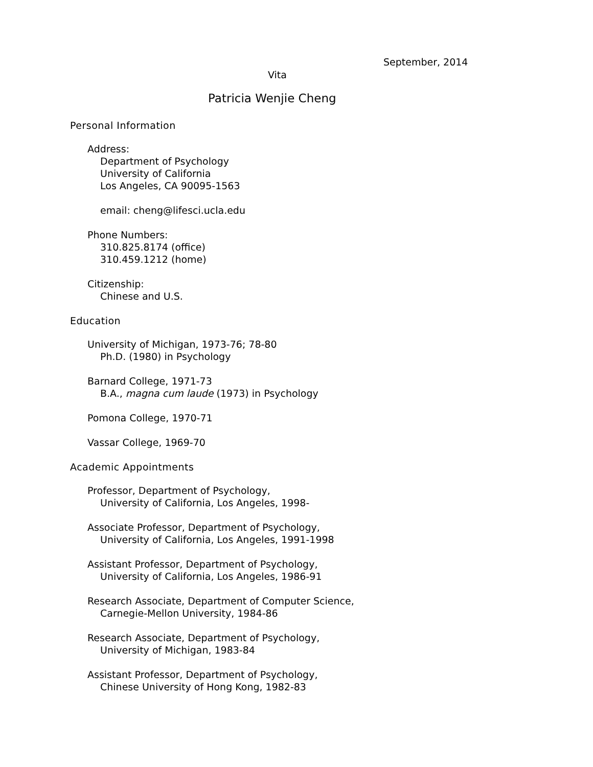September, 2014
Vita
Patricia Wenjie Cheng
Personal Information
Address:
Department of Psychology
University of California
Los Angeles, CA 90095-1563
email: cheng@lifesci.ucla.edu
Phone Numbers:
310.825.8174 (office)
310.459.1212 (home)
Citizenship:
Chinese and U.S.
Education
University of Michigan, 1973-76; 78-80
Ph.D. (1980) in Psychology
Barnard College, 1971-73
B.A., magna cum laude (1973) in Psychology
Pomona College, 1970-71
Vassar College, 1969-70
Academic Appointments
Professor, Department of Psychology,
University of California, Los Angeles, 1998-
Associate Professor, Department of Psychology,
University of California, Los Angeles, 1991-1998
Assistant Professor, Department of Psychology,
University of California, Los Angeles, 1986-91
Research Associate, Department of Computer Science,
Carnegie-Mellon University, 1984-86
Research Associate, Department of Psychology,
University of Michigan, 1983-84
Assistant Professor, Department of Psychology,
Chinese University of Hong Kong, 1982-83